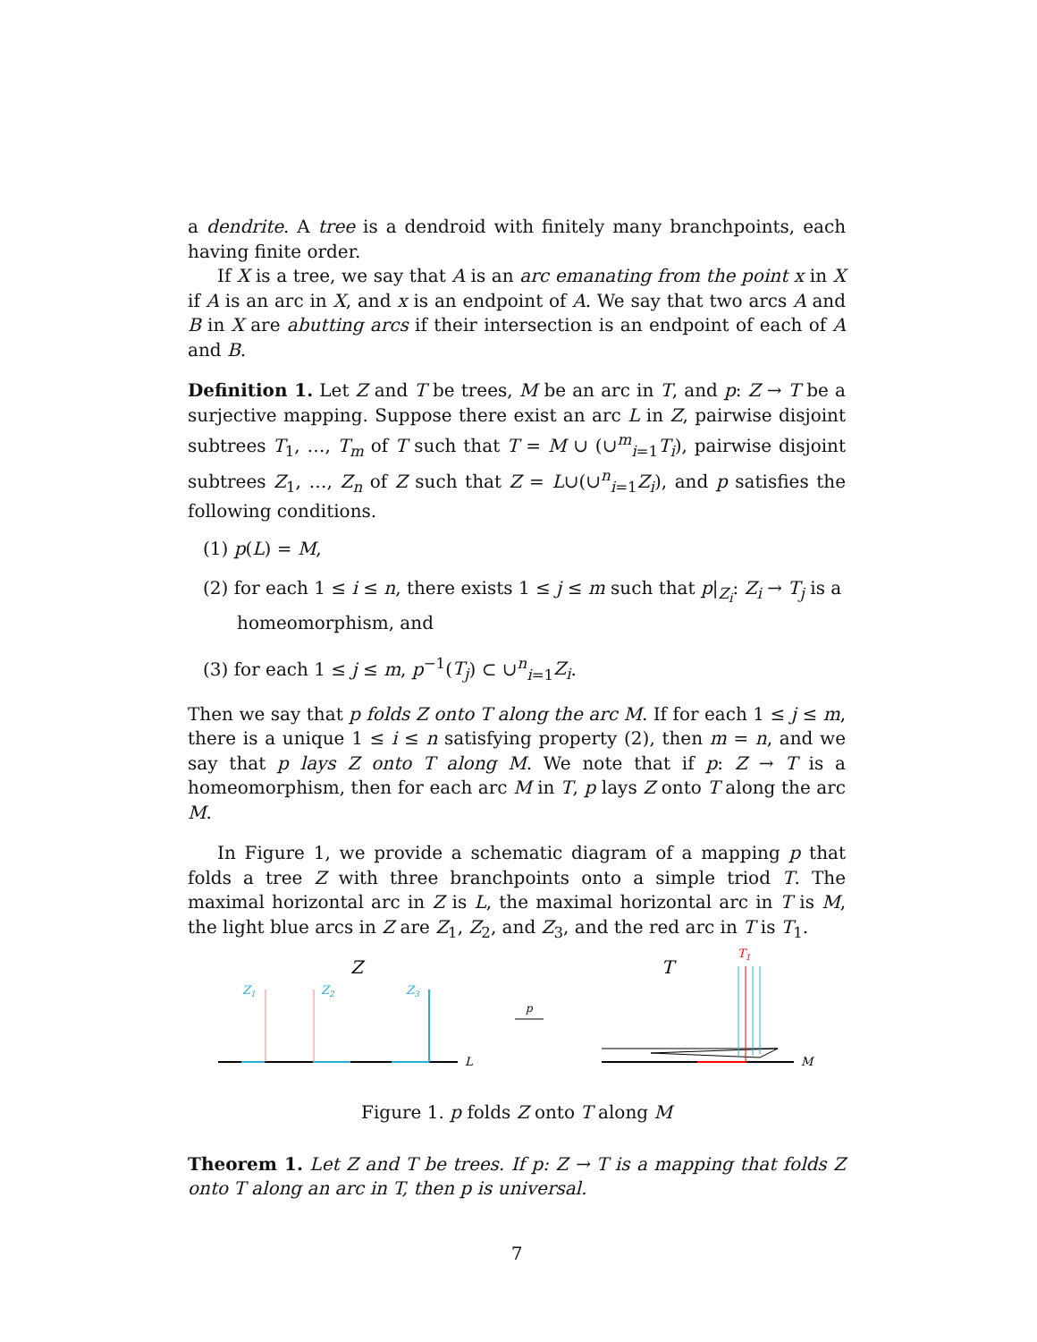a dendrite. A tree is a dendroid with finitely many branchpoints, each having finite order.
If X is a tree, we say that A is an arc emanating from the point x in X if A is an arc in X, and x is an endpoint of A. We say that two arcs A and B in X are abutting arcs if their intersection is an endpoint of each of A and B.
Definition 1. Let Z and T be trees, M be an arc in T, and p: Z → T be a surjective mapping. Suppose there exist an arc L in Z, pairwise disjoint subtrees T<sub>1</sub>, …, T<sub>m</sub> of T such that T = M ∪ (∪<sup>m</sup><sub>i=1</sub>T<sub>i</sub>), pairwise disjoint subtrees Z<sub>1</sub>, …, Z<sub>n</sub> of Z such that Z = L∪(∪<sup>n</sup><sub>i=1</sub>Z<sub>i</sub>), and p satisfies the following conditions.
(1) p(L) = M,
(2) for each 1 ≤ i ≤ n, there exists 1 ≤ j ≤ m such that p|<sub>Z<sub>i</sub></sub>: Z<sub>i</sub> → T<sub>j</sub> is a homeomorphism, and
(3) for each 1 ≤ j ≤ m, p<sup>−1</sup>(T<sub>j</sub>) ⊂ ∪<sup>n</sup><sub>i=1</sub>Z<sub>i</sub>.
Then we say that p folds Z onto T along the arc M. If for each 1 ≤ j ≤ m, there is a unique 1 ≤ i ≤ n satisfying property (2), then m = n, and we say that p lays Z onto T along M. We note that if p: Z → T is a homeomorphism, then for each arc M in T, p lays Z onto T along the arc M.
In Figure 1, we provide a schematic diagram of a mapping p that folds a tree Z with three branchpoints onto a simple triod T. The maximal horizontal arc in Z is L, the maximal horizontal arc in T is M, the light blue arcs in Z are Z<sub>1</sub>, Z<sub>2</sub>, and Z<sub>3</sub>, and the red arc in T is T<sub>1</sub>.
Z
Z1
Z2
Z3
L
p
T
T1
M
Figure 1. p folds Z onto T along M
Theorem 1. Let Z and T be trees. If p: Z → T is a mapping that folds Z onto T along an arc in T, then p is universal.
7